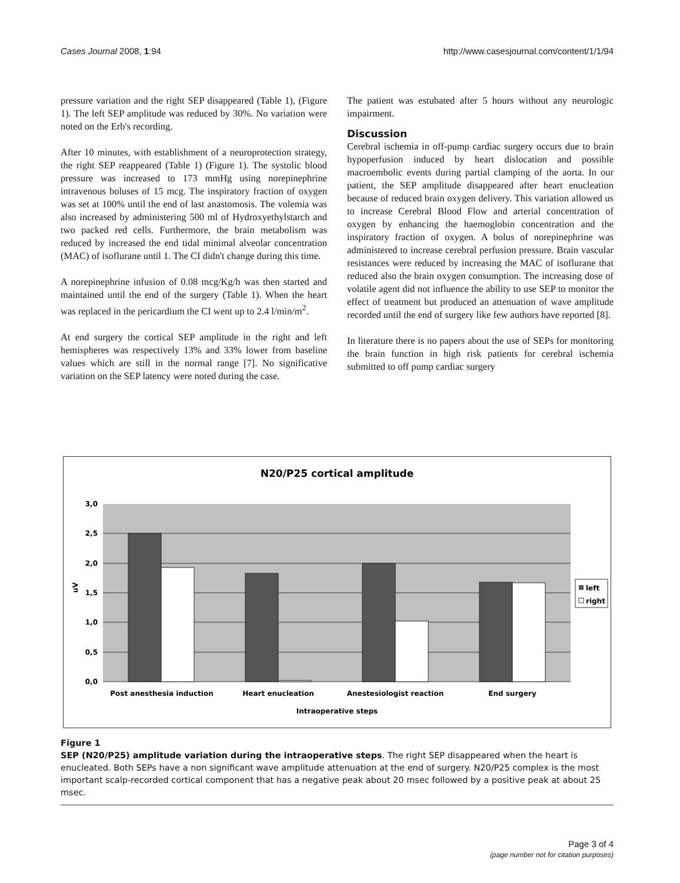Cases Journal 2008, 1:94 http://www.casesjournal.com/content/1/1/94
pressure variation and the right SEP disappeared (Table 1), (Figure 1). The left SEP amplitude was reduced by 30%. No variation were noted on the Erb's recording.
After 10 minutes, with establishment of a neuroprotection strategy, the right SEP reappeared (Table 1) (Figure 1). The systolic blood pressure was increased to 173 mmHg using norepinephrine intravenous boluses of 15 mcg. The inspiratory fraction of oxygen was set at 100% until the end of last anastomosis. The volemia was also increased by administering 500 ml of Hydroxyethylstarch and two packed red cells. Furthermore, the brain metabolism was reduced by increased the end tidal minimal alveolar concentration (MAC) of isoflurane until 1. The CI didn't change during this time.
A norepinephrine infusion of 0.08 mcg/Kg/h was then started and maintained until the end of the surgery (Table 1). When the heart was replaced in the pericardium the CI went up to 2.4 l/min/m<sup>2</sup>.
At end surgery the cortical SEP amplitude in the right and left hemispheres was respectively 13% and 33% lower from baseline values which are still in the normal range [7]. No significative variation on the SEP latency were noted during the case.
The patient was estubated after 5 hours without any neurologic impairment.
Discussion
Cerebral ischemia in off-pump cardiac surgery occurs due to brain hypoperfusion induced by heart dislocation and possible macroembolic events during partial clamping of the aorta. In our patient, the SEP amplitude disappeared after heart enucleation because of reduced brain oxygen delivery. This variation allowed us to increase Cerebral Blood Flow and arterial concentration of oxygen by enhancing the haemoglobin concentration and the inspiratory fraction of oxygen. A bolus of norepinephrine was administered to increase cerebral perfusion pressure. Brain vascular resistances were reduced by increasing the MAC of isoflurane that reduced also the brain oxygen consumption. The increasing dose of volatile agent did not influence the ability to use SEP to monitor the effect of treatment but produced an attenuation of wave amplitude recorded until the end of surgery like few authors have reported [8].
In literature there is no papers about the use of SEPs for monitoring the brain function in high risk patients for cerebral ischemia submitted to off pump cardiac surgery
N20/P25 cortical amplitude
3,0
2,5
2,0
1,5
1,0
0,5
0,0
uV
Post anesthesia induction
Heart enucleation
Anestesiologist reaction
End surgery
Intraoperative steps
left
right
Figure 1
SEP (N20/P25) amplitude variation during the intraoperative steps. The right SEP disappeared when the heart is enucleated. Both SEPs have a non significant wave amplitude attenuation at the end of surgery. N20/P25 complex is the most important scalp-recorded cortical component that has a negative peak about 20 msec followed by a positive peak at about 25 msec.
Page 3 of 4
(page number not for citation purposes)